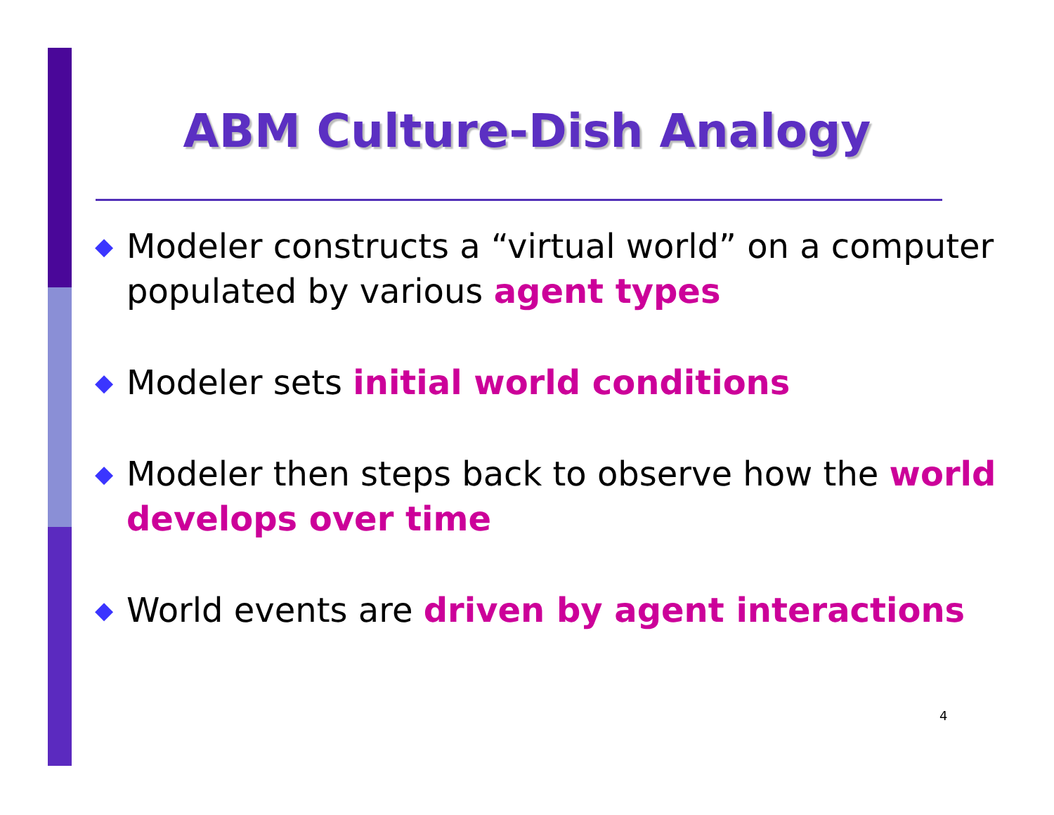ABM Culture-Dish Analogy
◆ Modeler constructs a “virtual world” on a computer populated by various agent types
◆ Modeler sets initial world conditions
◆ Modeler then steps back to observe how the world develops over time
◆ World events are driven by agent interactions
4